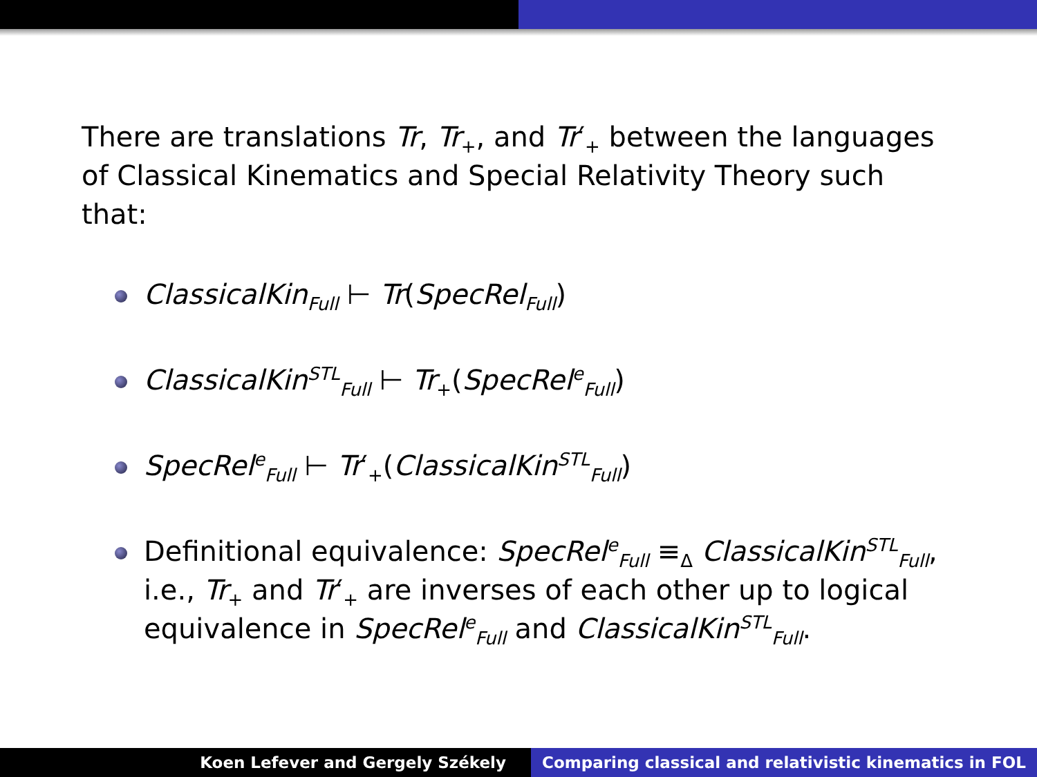There are translations Tr, Tr<sub>+</sub>, and Tr′<sub>+</sub> between the languages of Classical Kinematics and Special Relativity Theory such that:
ClassicalKin<sub>Full</sub> ⊢ Tr(SpecRel<sub>Full</sub>)
ClassicalKin<sup>STL</sup><sub>Full</sub> ⊢ Tr<sub>+</sub>(SpecRel<sup>e</sup><sub>Full</sub>)
SpecRel<sup>e</sup><sub>Full</sub> ⊢ Tr′<sub>+</sub>(ClassicalKin<sup>STL</sup><sub>Full</sub>)
Definitional equivalence: SpecRel<sup>e</sup><sub>Full</sub> ≡<sub>Δ</sub> ClassicalKin<sup>STL</sup><sub>Full</sub>, i.e., Tr<sub>+</sub> and Tr′<sub>+</sub> are inverses of each other up to logical equivalence in SpecRel<sup>e</sup><sub>Full</sub> and ClassicalKin<sup>STL</sup><sub>Full</sub>.
Koen Lefever and Gergely Székely
Comparing classical and relativistic kinematics in FOL